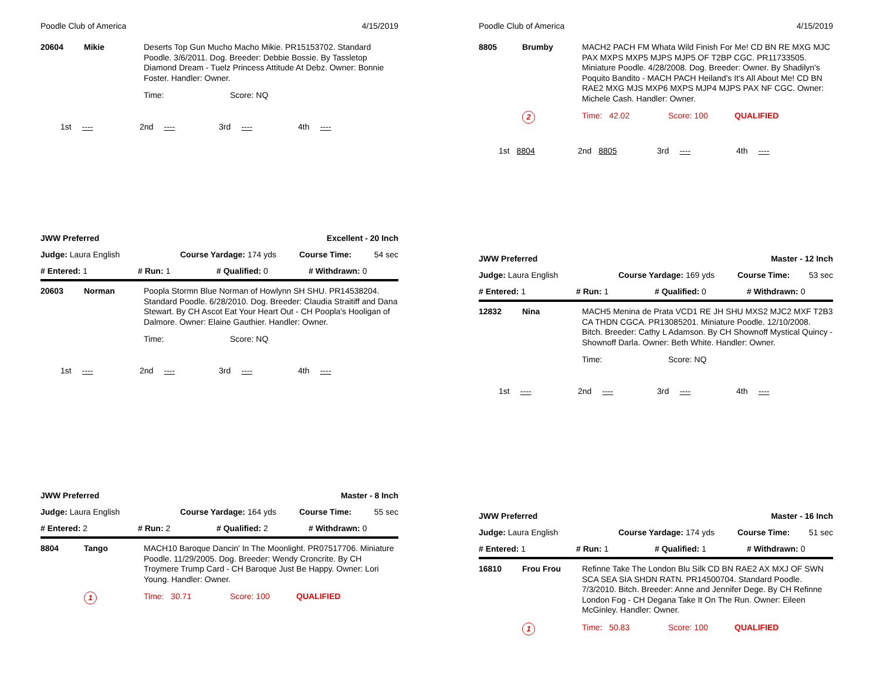Poodle Club of America 4/15/2019
20604 Mikie
Deserts Top Gun Mucho Macho Mikie. PR15153702. Standard Poodle. 3/6/2011. Dog. Breeder: Debbie Bossie. By Tassletop Diamond Dream - Tuelz Princess Attitude At Debz. Owner: Bonnie Foster. Handler: Owner.
Time: Score: NQ
1st ---- 2nd ---- 3rd ---- 4th ----
JWW Preferred Excellent - 20 Inch
Judge: Laura English Course Yardage: 174 yds Course Time: 54 sec
# Entered: 1 # Run: 1 # Qualified: 0 # Withdrawn: 0
20603 Norman
Poopla Stormn Blue Norman of Howlynn SH SHU. PR14538204. Standard Poodle. 6/28/2010. Dog. Breeder: Claudia Straitiff and Dana Stewart. By CH Ascot Eat Your Heart Out - CH Poopla's Hooligan of Dalmore. Owner: Elaine Gauthier. Handler: Owner.
Time: Score: NQ
1st ---- 2nd ---- 3rd ---- 4th ----
JWW Preferred Master - 8 Inch
Judge: Laura English Course Yardage: 164 yds Course Time: 55 sec
# Entered: 2 # Run: 2 # Qualified: 2 # Withdrawn: 0
8804 Tango
MACH10 Baroque Dancin' In The Moonlight. PR07517706. Miniature Poodle. 11/29/2005. Dog. Breeder: Wendy Croncrite. By CH Troymere Trump Card - CH Baroque Just Be Happy. Owner: Lori Young. Handler: Owner.
1 Time: 30.71 Score: 100 QUALIFIED
Poodle Club of America 4/15/2019
8805 Brumby
MACH2 PACH FM Whata Wild Finish For Me! CD BN RE MXG MJC PAX MXPS MXP5 MJPS MJP5 OF T2BP CGC. PR11733505. Miniature Poodle. 4/28/2008. Dog. Breeder: Owner. By Shadilyn's Poquito Bandito - MACH PACH Heiland's It's All About Me! CD BN RAE2 MXG MJS MXP6 MXPS MJP4 MJPS PAX NF CGC. Owner: Michele Cash. Handler: Owner.
2 Time: 42.02 Score: 100 QUALIFIED
1st 8804 2nd 8805 3rd ---- 4th ----
JWW Preferred Master - 12 Inch
Judge: Laura English Course Yardage: 169 yds Course Time: 53 sec
# Entered: 1 # Run: 1 # Qualified: 0 # Withdrawn: 0
12832 Nina
MACH5 Menina de Prata VCD1 RE JH SHU MXS2 MJC2 MXF T2B3 CA THDN CGCA. PR13085201. Miniature Poodle. 12/10/2008. Bitch. Breeder: Cathy L Adamson. By CH Shownoff Mystical Quincy - Shownoff Darla. Owner: Beth White. Handler: Owner.
Time: Score: NQ
1st ---- 2nd ---- 3rd ---- 4th ----
JWW Preferred Master - 16 Inch
Judge: Laura English Course Yardage: 174 yds Course Time: 51 sec
# Entered: 1 # Run: 1 # Qualified: 1 # Withdrawn: 0
16810 Frou Frou
Refinne Take The London Blu Silk CD BN RAE2 AX MXJ OF SWN SCA SEA SIA SHDN RATN. PR14500704. Standard Poodle. 7/3/2010. Bitch. Breeder: Anne and Jennifer Dege. By CH Refinne London Fog - CH Degana Take It On The Run. Owner: Eileen McGinley. Handler: Owner.
1 Time: 50.83 Score: 100 QUALIFIED